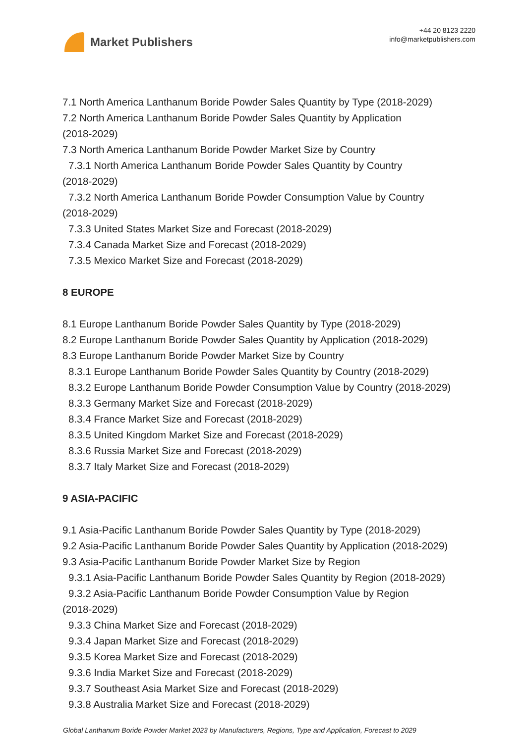Market Publishers
+44 20 8123 2220
info@marketpublishers.com
7.1 North America Lanthanum Boride Powder Sales Quantity by Type (2018-2029)
7.2 North America Lanthanum Boride Powder Sales Quantity by Application
(2018-2029)
7.3 North America Lanthanum Boride Powder Market Size by Country
7.3.1 North America Lanthanum Boride Powder Sales Quantity by Country
(2018-2029)
7.3.2 North America Lanthanum Boride Powder Consumption Value by Country
(2018-2029)
7.3.3 United States Market Size and Forecast (2018-2029)
7.3.4 Canada Market Size and Forecast (2018-2029)
7.3.5 Mexico Market Size and Forecast (2018-2029)
8 EUROPE
8.1 Europe Lanthanum Boride Powder Sales Quantity by Type (2018-2029)
8.2 Europe Lanthanum Boride Powder Sales Quantity by Application (2018-2029)
8.3 Europe Lanthanum Boride Powder Market Size by Country
8.3.1 Europe Lanthanum Boride Powder Sales Quantity by Country (2018-2029)
8.3.2 Europe Lanthanum Boride Powder Consumption Value by Country (2018-2029)
8.3.3 Germany Market Size and Forecast (2018-2029)
8.3.4 France Market Size and Forecast (2018-2029)
8.3.5 United Kingdom Market Size and Forecast (2018-2029)
8.3.6 Russia Market Size and Forecast (2018-2029)
8.3.7 Italy Market Size and Forecast (2018-2029)
9 ASIA-PACIFIC
9.1 Asia-Pacific Lanthanum Boride Powder Sales Quantity by Type (2018-2029)
9.2 Asia-Pacific Lanthanum Boride Powder Sales Quantity by Application (2018-2029)
9.3 Asia-Pacific Lanthanum Boride Powder Market Size by Region
9.3.1 Asia-Pacific Lanthanum Boride Powder Sales Quantity by Region (2018-2029)
9.3.2 Asia-Pacific Lanthanum Boride Powder Consumption Value by Region
(2018-2029)
9.3.3 China Market Size and Forecast (2018-2029)
9.3.4 Japan Market Size and Forecast (2018-2029)
9.3.5 Korea Market Size and Forecast (2018-2029)
9.3.6 India Market Size and Forecast (2018-2029)
9.3.7 Southeast Asia Market Size and Forecast (2018-2029)
9.3.8 Australia Market Size and Forecast (2018-2029)
Global Lanthanum Boride Powder Market 2023 by Manufacturers, Regions, Type and Application, Forecast to 2029